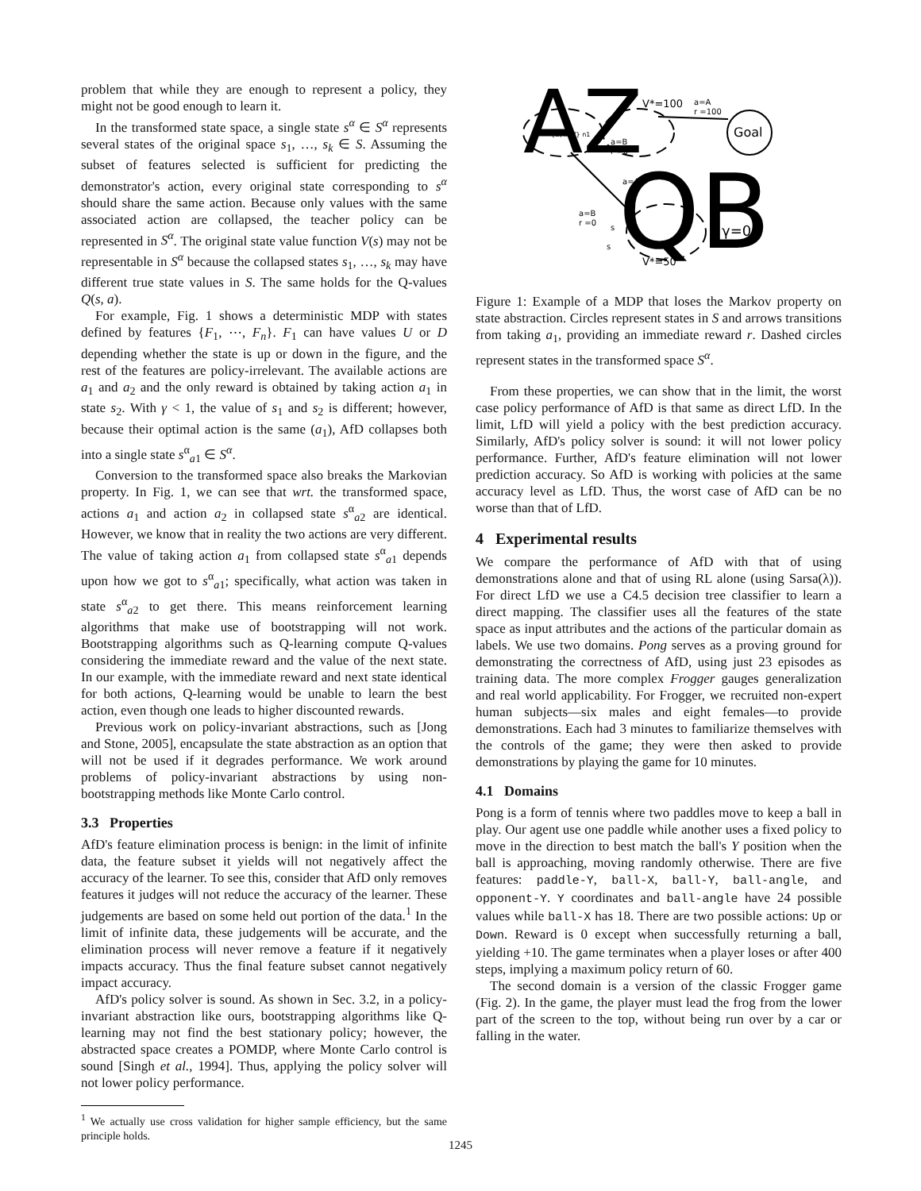problem that while they are enough to represent a policy, they might not be good enough to learn it.
In the transformed state space, a single state s<sup>α</sup> ∈ S<sup>α</sup> represents several states of the original space s<sub>1</sub>, …, s<sub>k</sub> ∈ S. Assuming the subset of features selected is sufficient for predicting the demonstrator's action, every original state corresponding to s<sup>α</sup> should share the same action. Because only values with the same associated action are collapsed, the teacher policy can be represented in S<sup>α</sup>. The original state value function V(s) may not be representable in S<sup>α</sup> because the collapsed states s<sub>1</sub>, …, s<sub>k</sub> may have different true state values in S. The same holds for the Q-values Q(s, a).
For example, Fig. 1 shows a deterministic MDP with states defined by features {F<sub>1</sub>, ⋯, F<sub>n</sub>}. F<sub>1</sub> can have values U or D depending whether the state is up or down in the figure, and the rest of the features are policy-irrelevant. The available actions are a<sub>1</sub> and a<sub>2</sub> and the only reward is obtained by taking action a<sub>1</sub> in state s<sub>2</sub>. With γ < 1, the value of s<sub>1</sub> and s<sub>2</sub> is different; however, because their optimal action is the same (a<sub>1</sub>), AfD collapses both into a single state s<sup>α</sup><sub>a1</sub> ∈ S<sup>α</sup>.
Conversion to the transformed space also breaks the Markovian property. In Fig. 1, we can see that wrt. the transformed space, actions a<sub>1</sub> and action a<sub>2</sub> in collapsed state s<sup>α</sup><sub>a2</sub> are identical. However, we know that in reality the two actions are very different. The value of taking action a<sub>1</sub> from collapsed state s<sup>α</sup><sub>a1</sub> depends upon how we got to s<sup>α</sup><sub>a1</sub>; specifically, what action was taken in state s<sup>α</sup><sub>a2</sub> to get there. This means reinforcement learning algorithms that make use of bootstrapping will not work. Bootstrapping algorithms such as Q-learning compute Q-values considering the immediate reward and the value of the next state. In our example, with the immediate reward and next state identical for both actions, Q-learning would be unable to learn the best action, even though one leads to higher discounted rewards.
Previous work on policy-invariant abstractions, such as [Jong and Stone, 2005], encapsulate the state abstraction as an option that will not be used if it degrades performance. We work around problems of policy-invariant abstractions by using non-bootstrapping methods like Monte Carlo control.
3.3 Properties
AfD's feature elimination process is benign: in the limit of infinite data, the feature subset it yields will not negatively affect the accuracy of the learner. To see this, consider that AfD only removes features it judges will not reduce the accuracy of the learner. These judgements are based on some held out portion of the data.<sup>1</sup> In the limit of infinite data, these judgements will be accurate, and the elimination process will never remove a feature if it negatively impacts accuracy. Thus the final feature subset cannot negatively impact accuracy.
AfD's policy solver is sound. As shown in Sec. 3.2, in a policy-invariant abstraction like ours, bootstrapping algorithms like Q-learning may not find the best stationary policy; however, the abstracted space creates a POMDP, where Monte Carlo control is sound [Singh et al., 1994]. Thus, applying the policy solver will not lower policy performance.
<sup>1</sup> We actually use cross validation for higher sample efficiency, but the same principle holds.
Goal
a=A
r =100
V*=100
a=B
r =0
a=B
r =0
a=A
s
s
V*=50
{U, ..., f} n1
AZ
QB
γ=0
Figure 1: Example of a MDP that loses the Markov property on state abstraction. Circles represent states in S and arrows transitions from taking a<sub>1</sub>, providing an immediate reward r. Dashed circles represent states in the transformed space S<sup>α</sup>.
From these properties, we can show that in the limit, the worst case policy performance of AfD is that same as direct LfD. In the limit, LfD will yield a policy with the best prediction accuracy. Similarly, AfD's policy solver is sound: it will not lower policy performance. Further, AfD's feature elimination will not lower prediction accuracy. So AfD is working with policies at the same accuracy level as LfD. Thus, the worst case of AfD can be no worse than that of LfD.
4 Experimental results
We compare the performance of AfD with that of using demonstrations alone and that of using RL alone (using Sarsa(λ)). For direct LfD we use a C4.5 decision tree classifier to learn a direct mapping. The classifier uses all the features of the state space as input attributes and the actions of the particular domain as labels. We use two domains. Pong serves as a proving ground for demonstrating the correctness of AfD, using just 23 episodes as training data. The more complex Frogger gauges generalization and real world applicability. For Frogger, we recruited non-expert human subjects—six males and eight females—to provide demonstrations. Each had 3 minutes to familiarize themselves with the controls of the game; they were then asked to provide demonstrations by playing the game for 10 minutes.
4.1 Domains
Pong is a form of tennis where two paddles move to keep a ball in play. Our agent use one paddle while another uses a fixed policy to move in the direction to best match the ball's Y position when the ball is approaching, moving randomly otherwise. There are five features: paddle-Y, ball-X, ball-Y, ball-angle, and opponent-Y. Y coordinates and ball-angle have 24 possible values while ball-X has 18. There are two possible actions: Up or Down. Reward is 0 except when successfully returning a ball, yielding +10. The game terminates when a player loses or after 400 steps, implying a maximum policy return of 60.
The second domain is a version of the classic Frogger game (Fig. 2). In the game, the player must lead the frog from the lower part of the screen to the top, without being run over by a car or falling in the water.
1245